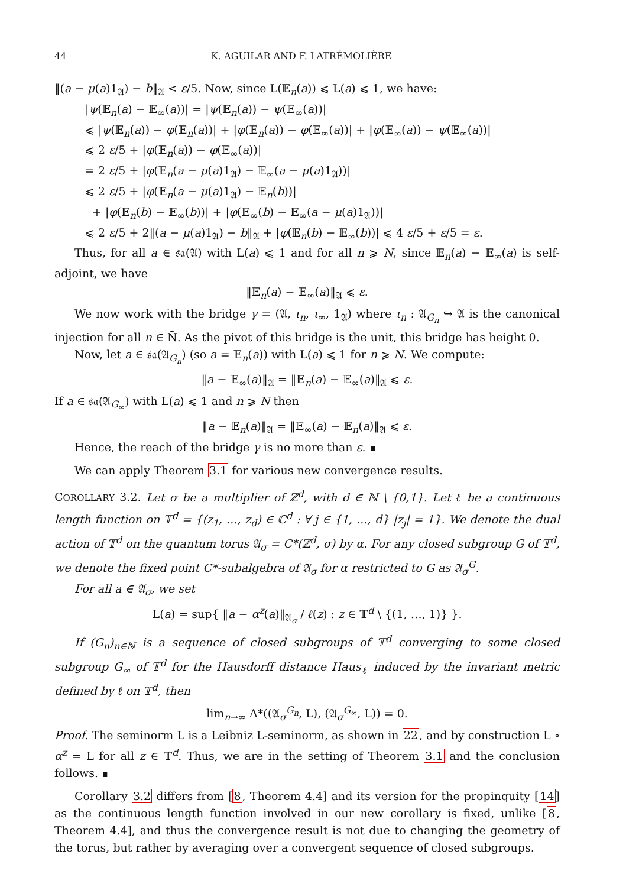44 K. AGUILAR AND F. LATRÉMOLIÈRE
‖(a − μ(a)1<sub>𝔄</sub>) − b‖<sub>𝔄</sub> < ε/5. Now, since L(𝔼<sub>n</sub>(a)) ⩽ L(a) ⩽ 1, we have:
|ψ(𝔼<sub>n</sub>(a) − 𝔼<sub>∞</sub>(a))| = |ψ(𝔼<sub>n</sub>(a)) − ψ(𝔼<sub>∞</sub>(a))|
⩽ |ψ(𝔼<sub>n</sub>(a)) − φ(𝔼<sub>n</sub>(a))| + |φ(𝔼<sub>n</sub>(a)) − φ(𝔼<sub>∞</sub>(a))| + |φ(𝔼<sub>∞</sub>(a)) − ψ(𝔼<sub>∞</sub>(a))|
⩽ 2 ε/5 + |φ(𝔼<sub>n</sub>(a)) − φ(𝔼<sub>∞</sub>(a))|
= 2 ε/5 + |φ(𝔼<sub>n</sub>(a − μ(a)1<sub>𝔄</sub>) − 𝔼<sub>∞</sub>(a − μ(a)1<sub>𝔄</sub>))|
⩽ 2 ε/5 + |φ(𝔼<sub>n</sub>(a − μ(a)1<sub>𝔄</sub>) − 𝔼<sub>n</sub>(b))|
+ |φ(𝔼<sub>n</sub>(b) − 𝔼<sub>∞</sub>(b))| + |φ(𝔼<sub>∞</sub>(b) − 𝔼<sub>∞</sub>(a − μ(a)1<sub>𝔄</sub>))|
⩽ 2 ε/5 + 2‖(a − μ(a)1<sub>𝔄</sub>) − b‖<sub>𝔄</sub> + |φ(𝔼<sub>n</sub>(b) − 𝔼<sub>∞</sub>(b))| ⩽ 4 ε/5 + ε/5 = ε.
Thus, for all a ∈ 𝔰𝔞(𝔄) with L(a) ⩽ 1 and for all n ⩾ N, since 𝔼<sub>n</sub>(a) − 𝔼<sub>∞</sub>(a) is self-adjoint, we have
‖𝔼<sub>n</sub>(a) − 𝔼<sub>∞</sub>(a)‖<sub>𝔄</sub> ⩽ ε.
We now work with the bridge γ = (𝔄, ι<sub>n</sub>, ι<sub>∞</sub>, 1<sub>𝔄</sub>) where ι<sub>n</sub> : 𝔄<sub>G<sub>n</sub></sub> ↪ 𝔄 is the canonical injection for all n ∈ N̄. As the pivot of this bridge is the unit, this bridge has height 0.
Now, let a ∈ 𝔰𝔞(𝔄<sub>G<sub>n</sub></sub>) (so a = 𝔼<sub>n</sub>(a)) with L(a) ⩽ 1 for n ⩾ N. We compute:
‖a − 𝔼<sub>∞</sub>(a)‖<sub>𝔄</sub> = ‖𝔼<sub>n</sub>(a) − 𝔼<sub>∞</sub>(a)‖<sub>𝔄</sub> ⩽ ε.
If a ∈ 𝔰𝔞(𝔄<sub>G<sub>∞</sub></sub>) with L(a) ⩽ 1 and n ⩾ N then
‖a − 𝔼<sub>n</sub>(a)‖<sub>𝔄</sub> = ‖𝔼<sub>∞</sub>(a) − 𝔼<sub>n</sub>(a)‖<sub>𝔄</sub> ⩽ ε.
Hence, the reach of the bridge γ is no more than ε. ∎
We can apply Theorem 3.1 for various new convergence results.
COROLLARY 3.2. Let σ be a multiplier of ℤ<sup>d</sup>, with d ∈ ℕ \ {0,1}. Let ℓ be a continuous length function on 𝕋<sup>d</sup> = {(z<sub>1</sub>, …, z<sub>d</sub>) ∈ ℂ<sup>d</sup> : ∀ j ∈ {1, …, d} |z<sub>j</sub>| = 1}. We denote the dual action of 𝕋<sup>d</sup> on the quantum torus 𝔄<sub>σ</sub> = C*(ℤ<sup>d</sup>, σ) by α. For any closed subgroup G of 𝕋<sup>d</sup>, we denote the fixed point C*-subalgebra of 𝔄<sub>σ</sub> for α restricted to G as 𝔄<sub>σ</sub><sup>G</sup>.
For all a ∈ 𝔄<sub>σ</sub>, we set
L(a) = sup{ ‖a − α<sup>z</sup>(a)‖<sub>𝔄<sub>σ</sub></sub> / ℓ(z) : z ∈ 𝕋<sup>d</sup> \ {(1, …, 1)} }.
If (G<sub>n</sub>)<sub>n∈ℕ</sub> is a sequence of closed subgroups of 𝕋<sup>d</sup> converging to some closed subgroup G<sub>∞</sub> of 𝕋<sup>d</sup> for the Hausdorff distance Haus<sub>ℓ</sub> induced by the invariant metric defined by ℓ on 𝕋<sup>d</sup>, then
lim<sub>n→∞</sub> Λ*((𝔄<sub>σ</sub><sup>G<sub>n</sub></sup>, L), (𝔄<sub>σ</sub><sup>G<sub>∞</sub></sup>, L)) = 0.
Proof. The seminorm L is a Leibniz L-seminorm, as shown in 22, and by construction L ∘ α<sup>z</sup> = L for all z ∈ 𝕋<sup>d</sup>. Thus, we are in the setting of Theorem 3.1 and the conclusion follows. ∎
Corollary 3.2 differs from [8, Theorem 4.4] and its version for the propinquity [14] as the continuous length function involved in our new corollary is fixed, unlike [8, Theorem 4.4], and thus the convergence result is not due to changing the geometry of the torus, but rather by averaging over a convergent sequence of closed subgroups.